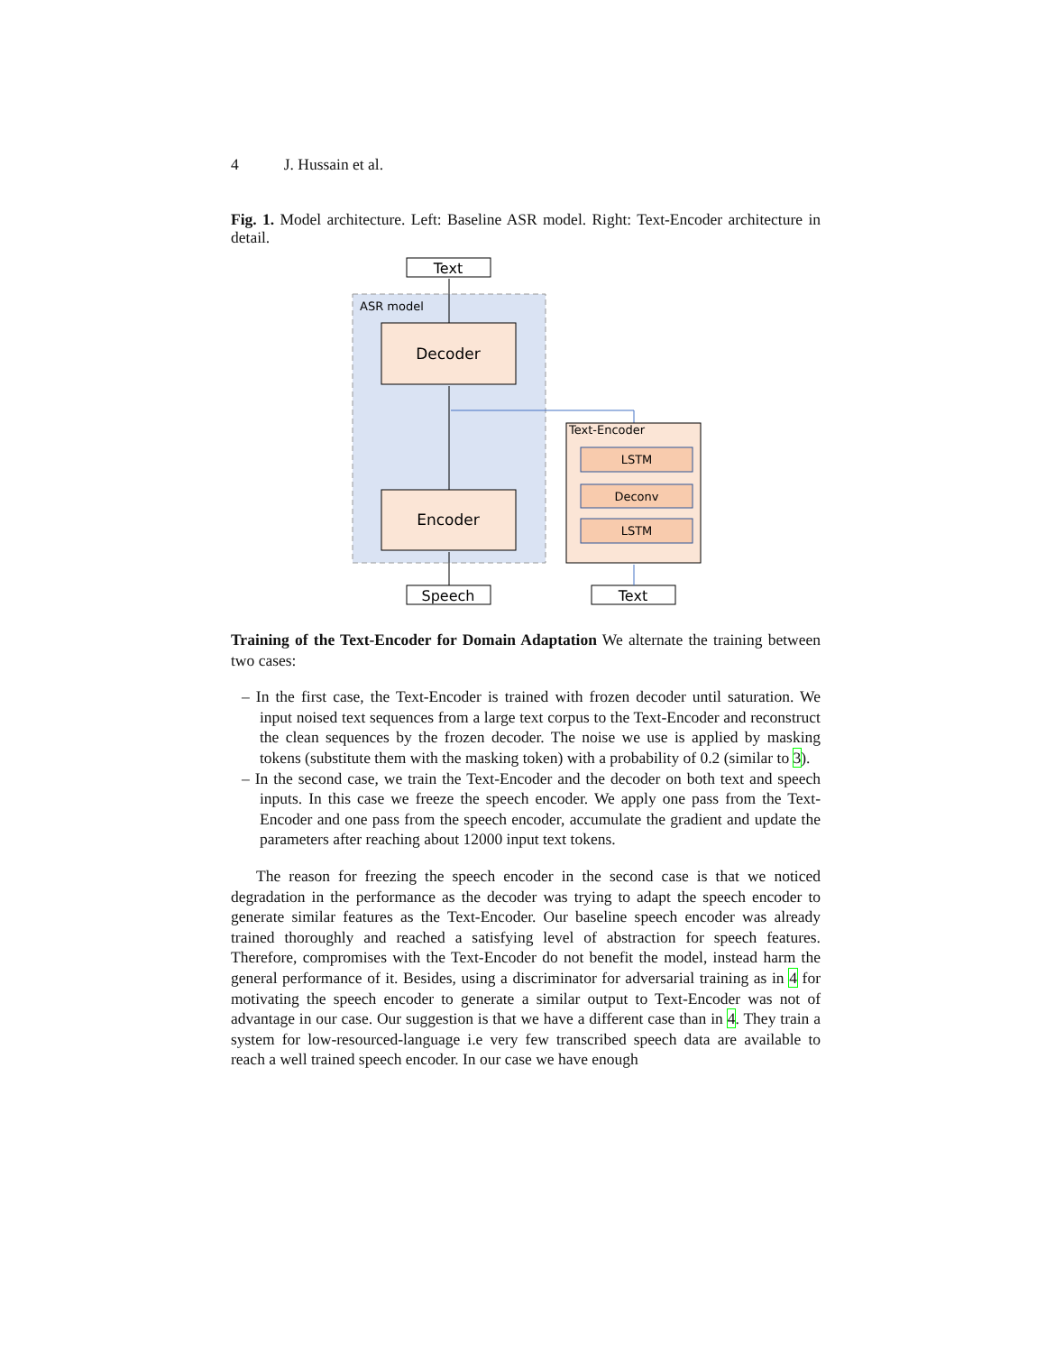4 J. Hussain et al.
Fig. 1. Model architecture. Left: Baseline ASR model. Right: Text-Encoder architecture in detail.
ASR model
Text
Decoder
Encoder
Speech
Text-Encoder
LSTM
Deconv
LSTM
Text
Training of the Text-Encoder for Domain Adaptation We alternate the training between two cases:
– In the first case, the Text-Encoder is trained with frozen decoder until saturation. We input noised text sequences from a large text corpus to the Text-Encoder and reconstruct the clean sequences by the frozen decoder. The noise we use is applied by masking tokens (substitute them with the masking token) with a probability of 0.2 (similar to 3).
– In the second case, we train the Text-Encoder and the decoder on both text and speech inputs. In this case we freeze the speech encoder. We apply one pass from the Text-Encoder and one pass from the speech encoder, accumulate the gradient and update the parameters after reaching about 12000 input text tokens.
The reason for freezing the speech encoder in the second case is that we noticed degradation in the performance as the decoder was trying to adapt the speech encoder to generate similar features as the Text-Encoder. Our baseline speech encoder was already trained thoroughly and reached a satisfying level of abstraction for speech features. Therefore, compromises with the Text-Encoder do not benefit the model, instead harm the general performance of it. Besides, using a discriminator for adversarial training as in 4 for motivating the speech encoder to generate a similar output to Text-Encoder was not of advantage in our case. Our suggestion is that we have a different case than in 4. They train a system for low-resourced-language i.e very few transcribed speech data are available to reach a well trained speech encoder. In our case we have enough